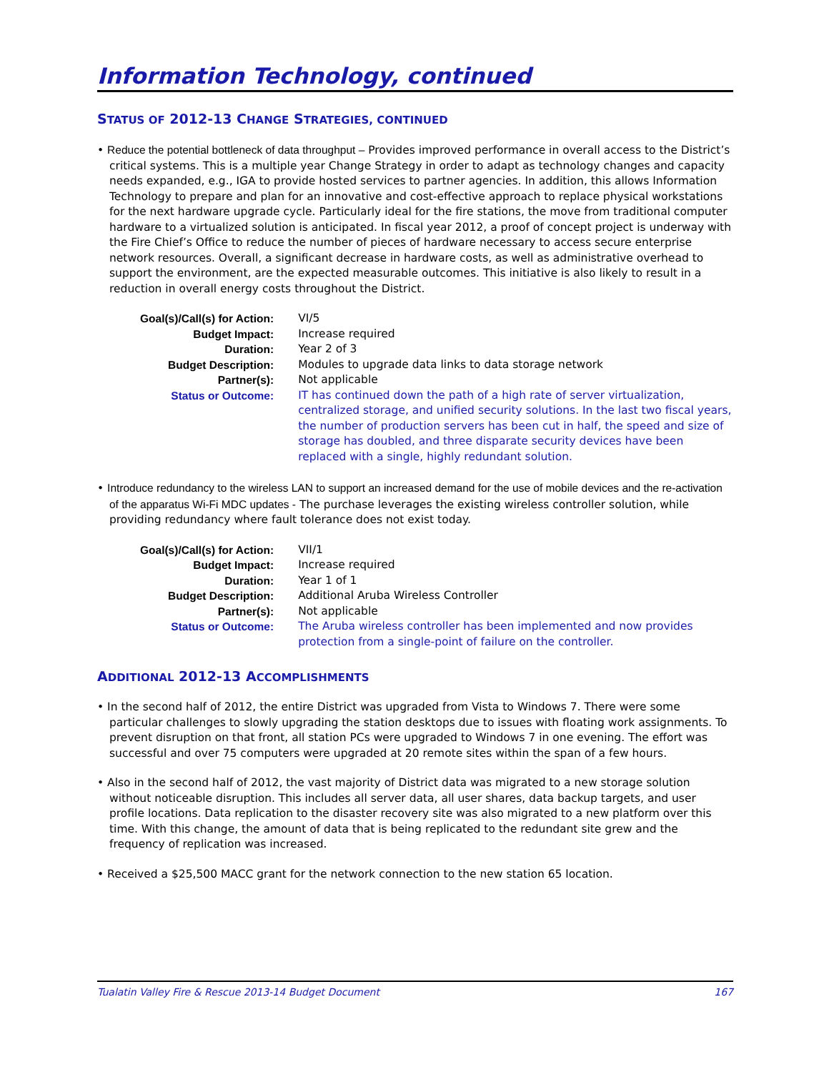Information Technology, continued
STATUS OF 2012-13 CHANGE STRATEGIES, CONTINUED
• Reduce the potential bottleneck of data throughput – Provides improved performance in overall access to the District’s critical systems. This is a multiple year Change Strategy in order to adapt as technology changes and capacity needs expanded, e.g., IGA to provide hosted services to partner agencies. In addition, this allows Information Technology to prepare and plan for an innovative and cost-effective approach to replace physical workstations for the next hardware upgrade cycle. Particularly ideal for the fire stations, the move from traditional computer hardware to a virtualized solution is anticipated. In fiscal year 2012, a proof of concept project is underway with the Fire Chief’s Office to reduce the number of pieces of hardware necessary to access secure enterprise network resources. Overall, a significant decrease in hardware costs, as well as administrative overhead to support the environment, are the expected measurable outcomes. This initiative is also likely to result in a reduction in overall energy costs throughout the District.
| Goal(s)/Call(s) for Action: | VI/5 |
| Budget Impact: | Increase required |
| Duration: | Year 2 of 3 |
| Budget Description: | Modules to upgrade data links to data storage network |
| Partner(s): | Not applicable |
| Status or Outcome: | IT has continued down the path of a high rate of server virtualization, centralized storage, and unified security solutions. In the last two fiscal years, the number of production servers has been cut in half, the speed and size of storage has doubled, and three disparate security devices have been replaced with a single, highly redundant solution. |
• Introduce redundancy to the wireless LAN to support an increased demand for the use of mobile devices and the re-activation of the apparatus Wi-Fi MDC updates - The purchase leverages the existing wireless controller solution, while providing redundancy where fault tolerance does not exist today.
| Goal(s)/Call(s) for Action: | VII/1 |
| Budget Impact: | Increase required |
| Duration: | Year 1 of 1 |
| Budget Description: | Additional Aruba Wireless Controller |
| Partner(s): | Not applicable |
| Status or Outcome: | The Aruba wireless controller has been implemented and now provides protection from a single-point of failure on the controller. |
ADDITIONAL 2012-13 ACCOMPLISHMENTS
• In the second half of 2012, the entire District was upgraded from Vista to Windows 7. There were some particular challenges to slowly upgrading the station desktops due to issues with floating work assignments. To prevent disruption on that front, all station PCs were upgraded to Windows 7 in one evening. The effort was successful and over 75 computers were upgraded at 20 remote sites within the span of a few hours.
• Also in the second half of 2012, the vast majority of District data was migrated to a new storage solution without noticeable disruption. This includes all server data, all user shares, data backup targets, and user profile locations. Data replication to the disaster recovery site was also migrated to a new platform over this time. With this change, the amount of data that is being replicated to the redundant site grew and the frequency of replication was increased.
• Received a $25,500 MACC grant for the network connection to the new station 65 location.
Tualatin Valley Fire & Rescue 2013-14 Budget Document 167